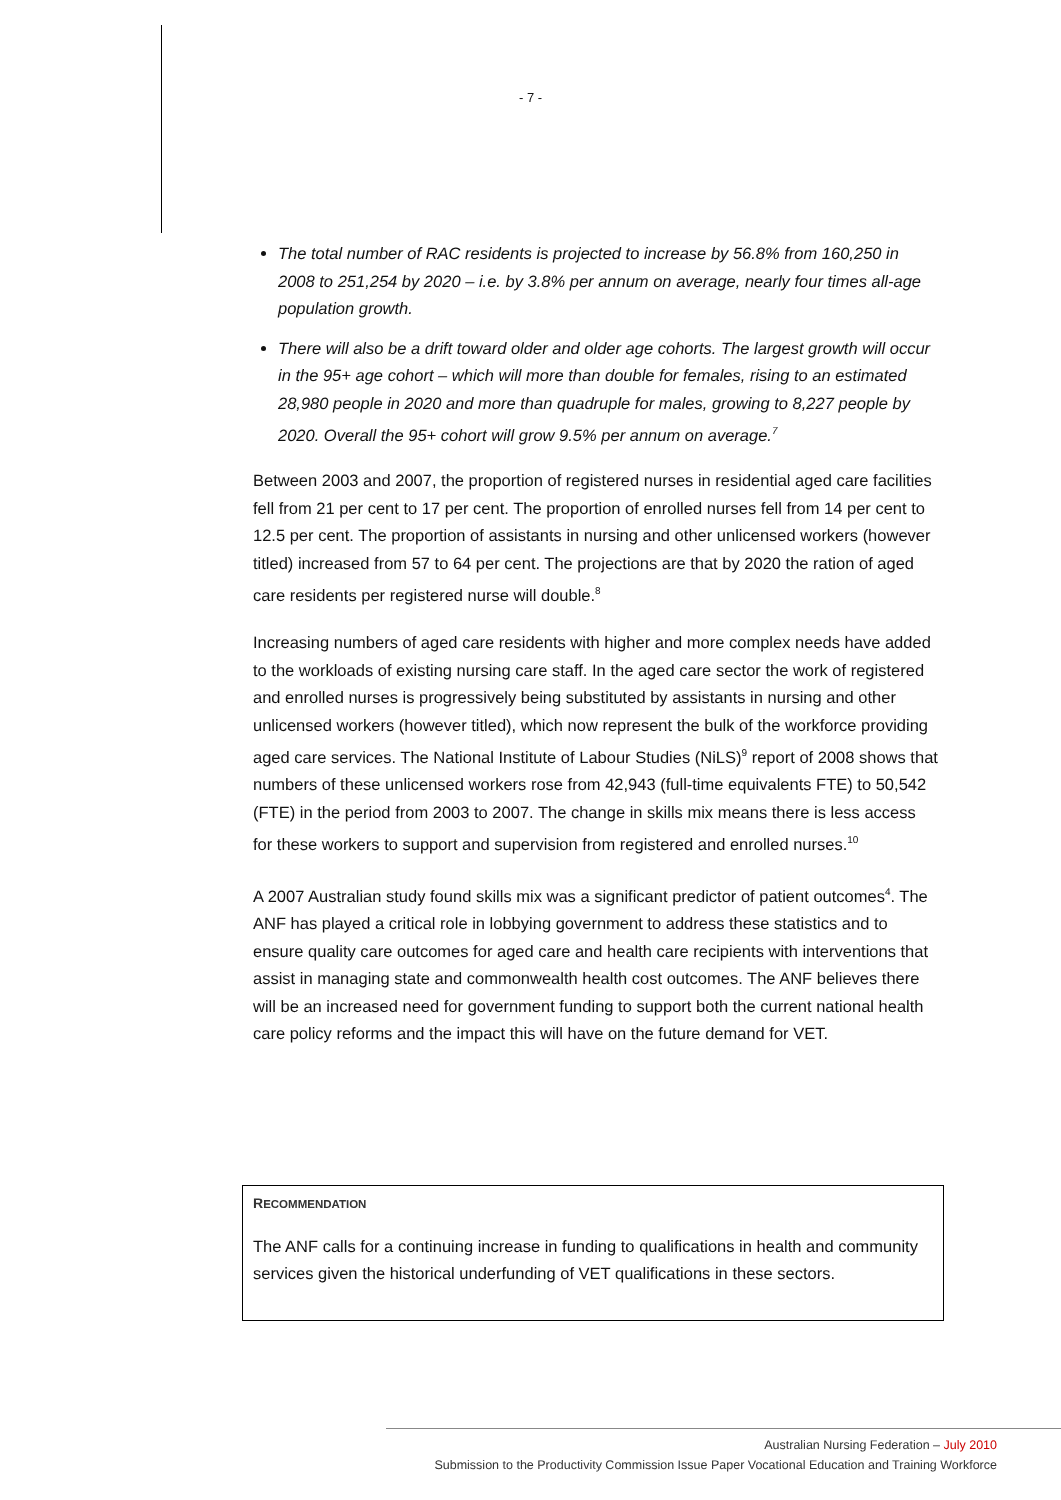- 7 -
The total number of RAC residents is projected to increase by 56.8% from 160,250 in 2008 to 251,254 by 2020 – i.e. by 3.8% per annum on average, nearly four times all-age population growth.
There will also be a drift toward older and older age cohorts. The largest growth will occur in the 95+ age cohort – which will more than double for females, rising to an estimated 28,980 people in 2020 and more than quadruple for males, growing to 8,227 people by 2020. Overall the 95+ cohort will grow 9.5% per annum on average.<sup>7</sup>
Between 2003 and 2007, the proportion of registered nurses in residential aged care facilities fell from 21 per cent to 17 per cent. The proportion of enrolled nurses fell from 14 per cent to 12.5 per cent. The proportion of assistants in nursing and other unlicensed workers (however titled) increased from 57 to 64 per cent. The projections are that by 2020 the ration of aged care residents per registered nurse will double.<sup>8</sup>
Increasing numbers of aged care residents with higher and more complex needs have added to the workloads of existing nursing care staff. In the aged care sector the work of registered and enrolled nurses is progressively being substituted by assistants in nursing and other unlicensed workers (however titled), which now represent the bulk of the workforce providing aged care services. The National Institute of Labour Studies (NiLS)<sup>9</sup> report of 2008 shows that numbers of these unlicensed workers rose from 42,943 (full-time equivalents FTE) to 50,542 (FTE) in the period from 2003 to 2007. The change in skills mix means there is less access for these workers to support and supervision from registered and enrolled nurses.<sup>10</sup>
A 2007 Australian study found skills mix was a significant predictor of patient outcomes<sup>4</sup>. The ANF has played a critical role in lobbying government to address these statistics and to ensure quality care outcomes for aged care and health care recipients with interventions that assist in managing state and commonwealth health cost outcomes. The ANF believes there will be an increased need for government funding to support both the current national health care policy reforms and the impact this will have on the future demand for VET.
RECOMMENDATION
The ANF calls for a continuing increase in funding to qualifications in health and community services given the historical underfunding of VET qualifications in these sectors.
Australian Nursing Federation – July 2010
Submission to the Productivity Commission Issue Paper Vocational Education and Training Workforce